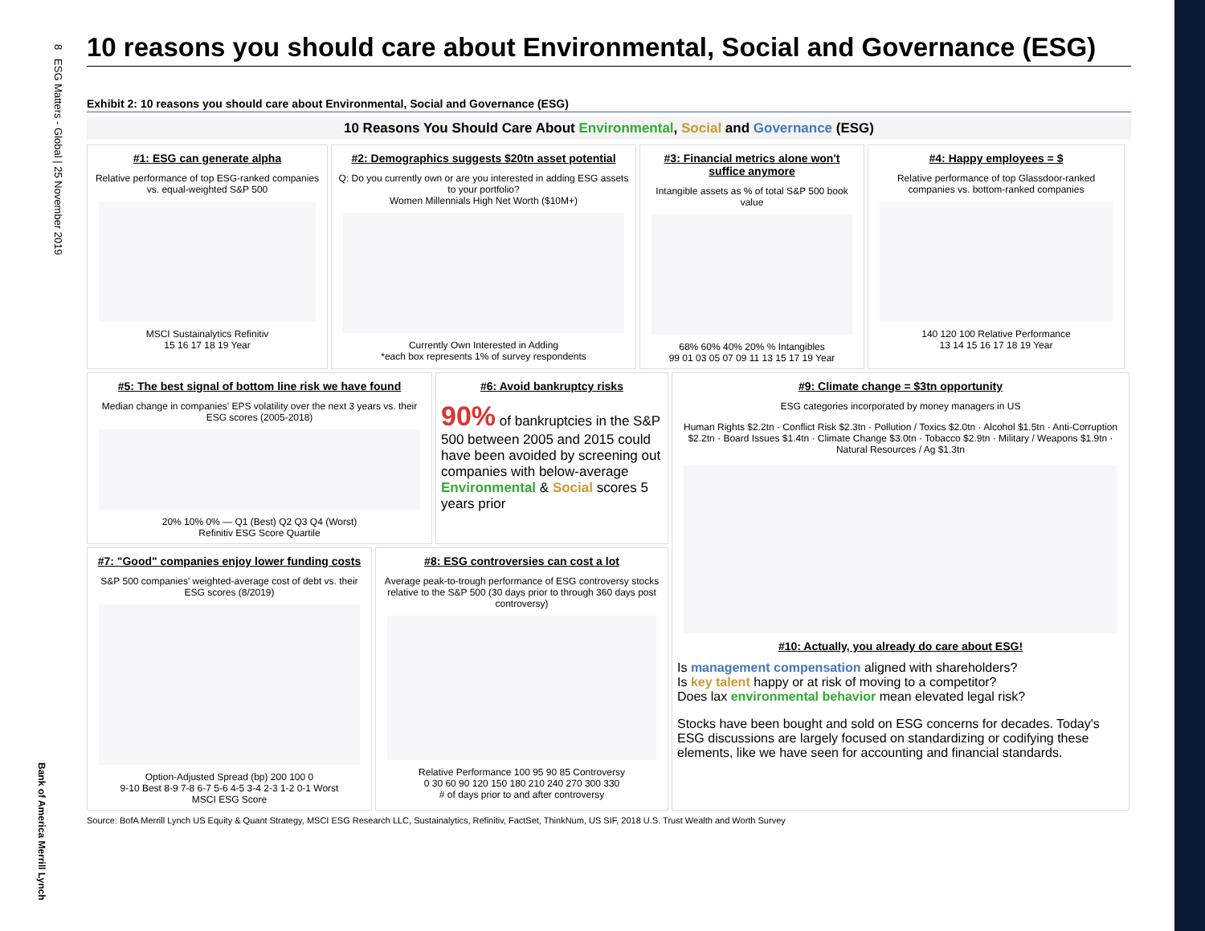8 ESG Matters - Global | 25 November 2019
10 reasons you should care about Environmental, Social and Governance (ESG)
Exhibit 2: 10 reasons you should care about Environmental, Social and Governance (ESG)
10 Reasons You Should Care About Environmental, Social and Governance (ESG)
#1: ESG can generate alpha
Relative performance of top ESG-ranked companies vs. equal-weighted S&P 500
MSCI Sustainalytics Refinitiv
15 16 17 18 19 Year
#2: Demographics suggests $20tn asset potential
Q: Do you currently own or are you interested in adding ESG assets to your portfolio?
Women Millennials High Net Worth ($10M+)
Currently Own Interested in Adding
*each box represents 1% of survey respondents
#3: Financial metrics alone won't suffice anymore
Intangible assets as % of total S&P 500 book value
68% 60% 40% 20% % Intangibles
99 01 03 05 07 09 11 13 15 17 19 Year
#4: Happy employees = $
Relative performance of top Glassdoor-ranked companies vs. bottom-ranked companies
140 120 100 Relative Performance
13 14 15 16 17 18 19 Year
#5: The best signal of bottom line risk we have found
Median change in companies' EPS volatility over the next 3 years vs. their ESG scores (2005-2018)
20% 10% 0% — Q1 (Best) Q2 Q3 Q4 (Worst)
Refinitiv ESG Score Quartile
#6: Avoid bankruptcy risks
90% of bankruptcies in the S&P 500 between 2005 and 2015 could have been avoided by screening out companies with below-average Environmental & Social scores 5 years prior
#9: Climate change = $3tn opportunity
ESG categories incorporated by money managers in US
Human Rights $2.2tn · Conflict Risk $2.3tn · Pollution / Toxics $2.0tn · Alcohol $1.5tn · Anti-Corruption $2.2tn · Board Issues $1.4tn · Climate Change $3.0tn · Tobacco $2.9tn · Military / Weapons $1.9tn · Natural Resources / Ag $1.3tn
#10: Actually, you already do care about ESG!
Is management compensation aligned with shareholders?
Is key talent happy or at risk of moving to a competitor?
Does lax environmental behavior mean elevated legal risk?
Stocks have been bought and sold on ESG concerns for decades. Today's ESG discussions are largely focused on standardizing or codifying these elements, like we have seen for accounting and financial standards.
#7: "Good" companies enjoy lower funding costs
S&P 500 companies' weighted-average cost of debt vs. their ESG scores (8/2019)
Option-Adjusted Spread (bp) 200 100 0
9-10 Best 8-9 7-8 6-7 5-6 4-5 3-4 2-3 1-2 0-1 Worst
MSCI ESG Score
#8: ESG controversies can cost a lot
Average peak-to-trough performance of ESG controversy stocks relative to the S&P 500 (30 days prior to through 360 days post controversy)
Relative Performance 100 95 90 85 Controversy
0 30 60 90 120 150 180 210 240 270 300 330
# of days prior to and after controversy
Source: BofA Merrill Lynch US Equity & Quant Strategy, MSCI ESG Research LLC, Sustainalytics, Refinitiv, FactSet, ThinkNum, US SIF, 2018 U.S. Trust Wealth and Worth Survey
Bank of America Merrill Lynch